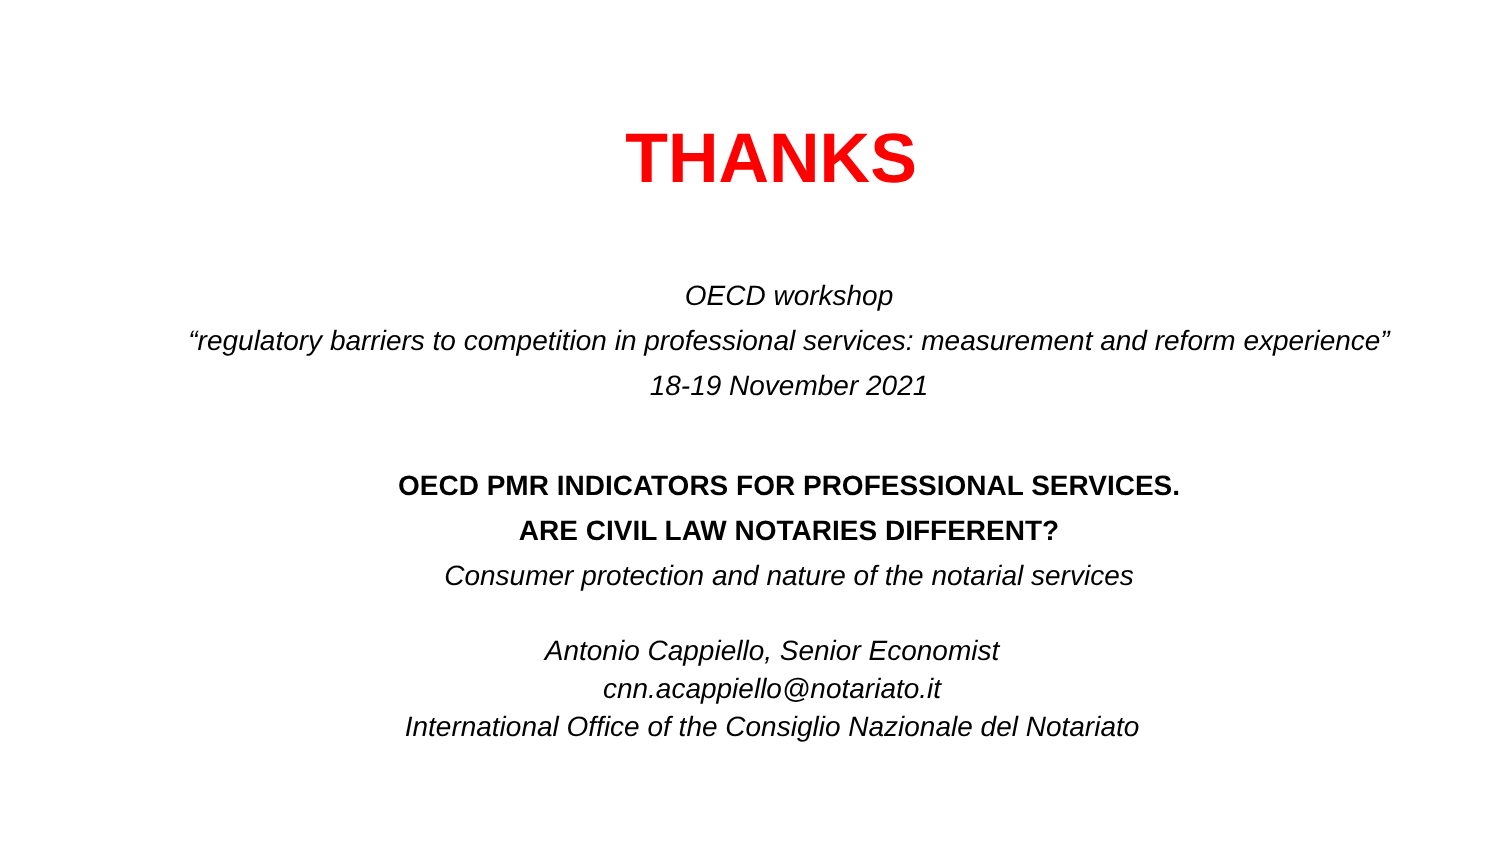THANKS
OECD workshop
“regulatory barriers to competition in professional services: measurement and reform experience”
18-19 November 2021
OECD PMR INDICATORS FOR PROFESSIONAL SERVICES.
ARE CIVIL LAW NOTARIES DIFFERENT?
Consumer protection and nature of the notarial services
Antonio Cappiello, Senior Economist
cnn.acappiello@notariato.it
International Office of the Consiglio Nazionale del Notariato